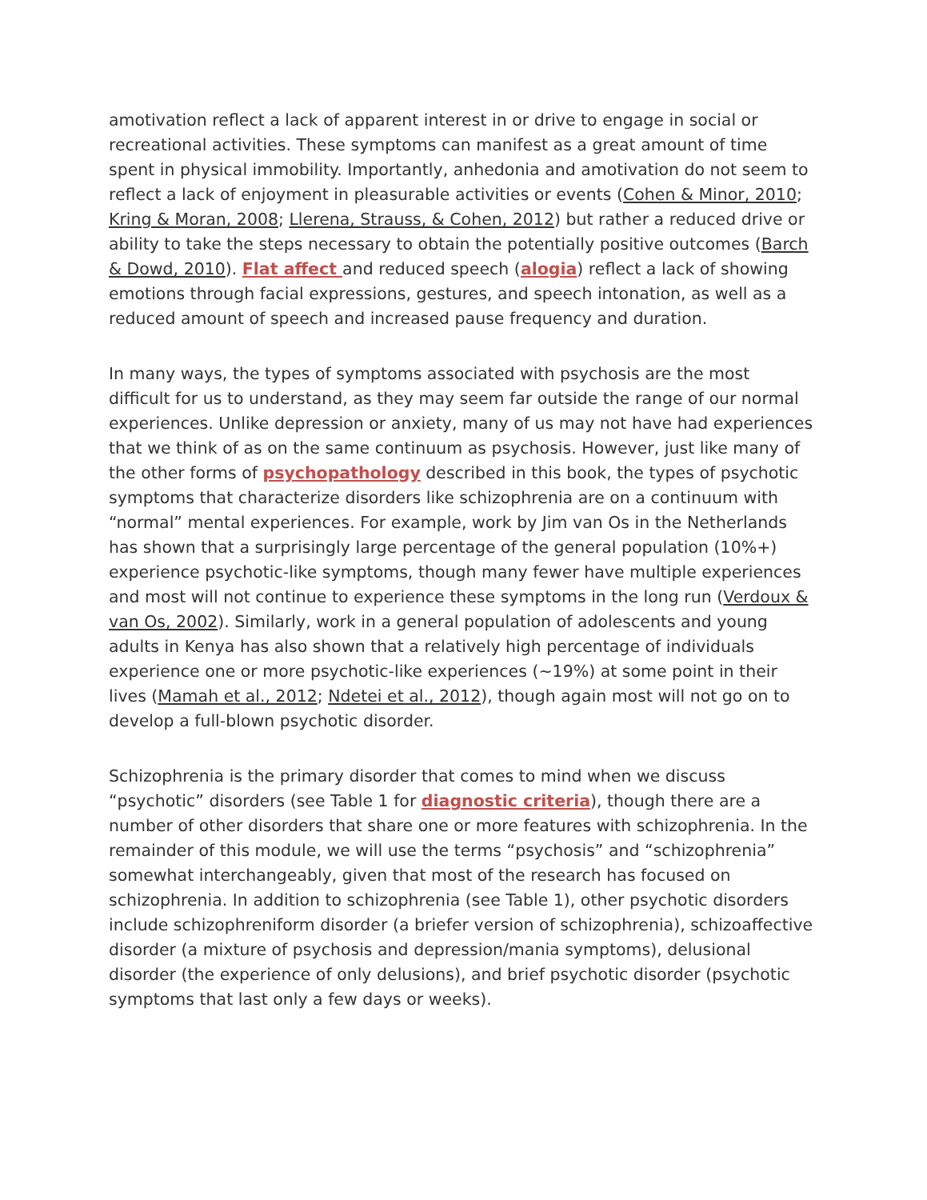amotivation reflect a lack of apparent interest in or drive to engage in social or recreational activities. These symptoms can manifest as a great amount of time spent in physical immobility. Importantly, anhedonia and amotivation do not seem to reflect a lack of enjoyment in pleasurable activities or events (Cohen & Minor, 2010; Kring & Moran, 2008; Llerena, Strauss, & Cohen, 2012) but rather a reduced drive or ability to take the steps necessary to obtain the potentially positive outcomes (Barch & Dowd, 2010). Flat affect and reduced speech (alogia) reflect a lack of showing emotions through facial expressions, gestures, and speech intonation, as well as a reduced amount of speech and increased pause frequency and duration.
In many ways, the types of symptoms associated with psychosis are the most difficult for us to understand, as they may seem far outside the range of our normal experiences. Unlike depression or anxiety, many of us may not have had experiences that we think of as on the same continuum as psychosis. However, just like many of the other forms of psychopathology described in this book, the types of psychotic symptoms that characterize disorders like schizophrenia are on a continuum with “normal” mental experiences. For example, work by Jim van Os in the Netherlands has shown that a surprisingly large percentage of the general population (10%+) experience psychotic-like symptoms, though many fewer have multiple experiences and most will not continue to experience these symptoms in the long run (Verdoux & van Os, 2002). Similarly, work in a general population of adolescents and young adults in Kenya has also shown that a relatively high percentage of individuals experience one or more psychotic-like experiences (~19%) at some point in their lives (Mamah et al., 2012; Ndetei et al., 2012), though again most will not go on to develop a full-blown psychotic disorder.
Schizophrenia is the primary disorder that comes to mind when we discuss “psychotic” disorders (see Table 1 for diagnostic criteria), though there are a number of other disorders that share one or more features with schizophrenia. In the remainder of this module, we will use the terms “psychosis” and “schizophrenia” somewhat interchangeably, given that most of the research has focused on schizophrenia. In addition to schizophrenia (see Table 1), other psychotic disorders include schizophreniform disorder (a briefer version of schizophrenia), schizoaffective disorder (a mixture of psychosis and depression/mania symptoms), delusional disorder (the experience of only delusions), and brief psychotic disorder (psychotic symptoms that last only a few days or weeks).